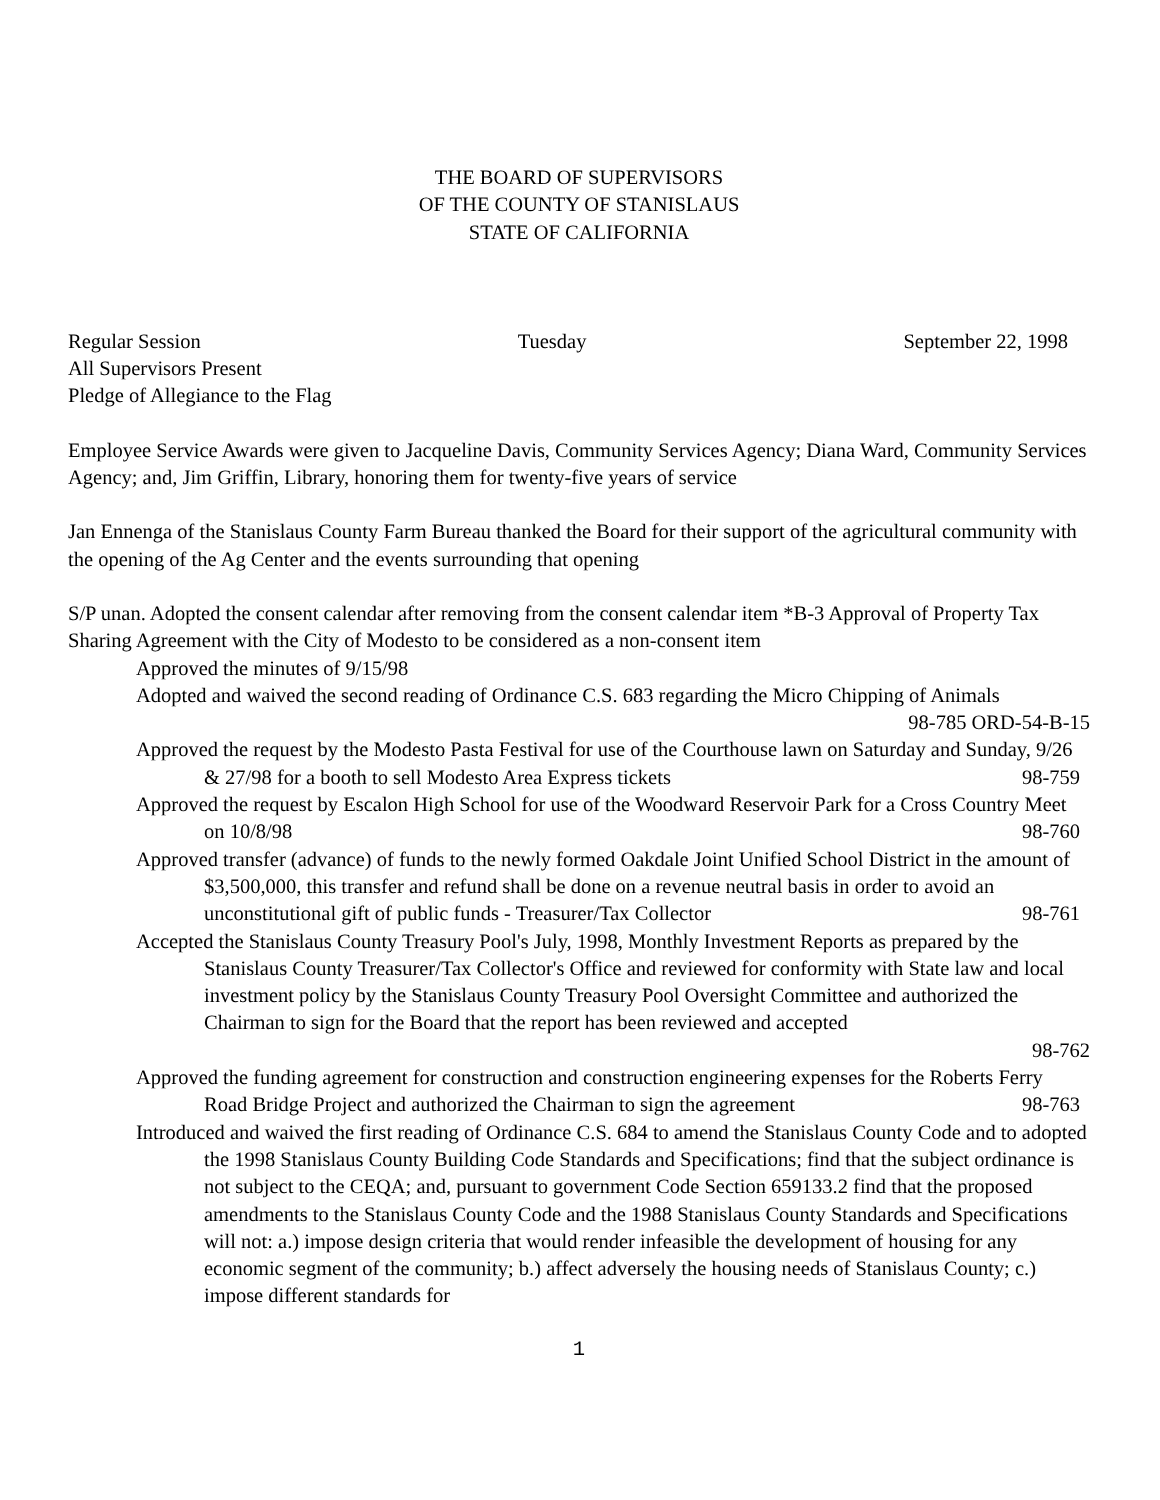THE BOARD OF SUPERVISORS
OF THE COUNTY OF STANISLAUS
STATE OF CALIFORNIA
Regular Session Tuesday September 22, 1998
All Supervisors Present
Pledge of Allegiance to the Flag
Employee Service Awards were given to Jacqueline Davis, Community Services Agency; Diana Ward, Community Services Agency; and, Jim Griffin, Library, honoring them for twenty-five years of service
Jan Ennenga of the Stanislaus County Farm Bureau thanked the Board for their support of the agricultural community with the opening of the Ag Center and the events surrounding that opening
S/P unan. Adopted the consent calendar after removing from the consent calendar item *B-3 Approval of Property Tax Sharing Agreement with the City of Modesto to be considered as a non-consent item
Approved the minutes of 9/15/98
Adopted and waived the second reading of Ordinance C.S. 683 regarding the Micro Chipping of Animals
98-785 ORD-54-B-15
Approved the request by the Modesto Pasta Festival for use of the Courthouse lawn on Saturday and Sunday, 9/26 & 27/98 for a booth to sell Modesto Area Express tickets 98-759
Approved the request by Escalon High School for use of the Woodward Reservoir Park for a Cross Country Meet on 10/8/98 98-760
Approved transfer (advance) of funds to the newly formed Oakdale Joint Unified School District in the amount of $3,500,000, this transfer and refund shall be done on a revenue neutral basis in order to avoid an unconstitutional gift of public funds - Treasurer/Tax Collector 98-761
Accepted the Stanislaus County Treasury Pool's July, 1998, Monthly Investment Reports as prepared by the Stanislaus County Treasurer/Tax Collector's Office and reviewed for conformity with State law and local investment policy by the Stanislaus County Treasury Pool Oversight Committee and authorized the Chairman to sign for the Board that the report has been reviewed and accepted
98-762
Approved the funding agreement for construction and construction engineering expenses for the Roberts Ferry Road Bridge Project and authorized the Chairman to sign the agreement 98-763
Introduced and waived the first reading of Ordinance C.S. 684 to amend the Stanislaus County Code and to adopted the 1998 Stanislaus County Building Code Standards and Specifications; find that the subject ordinance is not subject to the CEQA; and, pursuant to government Code Section 659133.2 find that the proposed amendments to the Stanislaus County Code and the 1988 Stanislaus County Standards and Specifications will not: a.) impose design criteria that would render infeasible the development of housing for any economic segment of the community; b.) affect adversely the housing needs of Stanislaus County; c.) impose different standards for
1